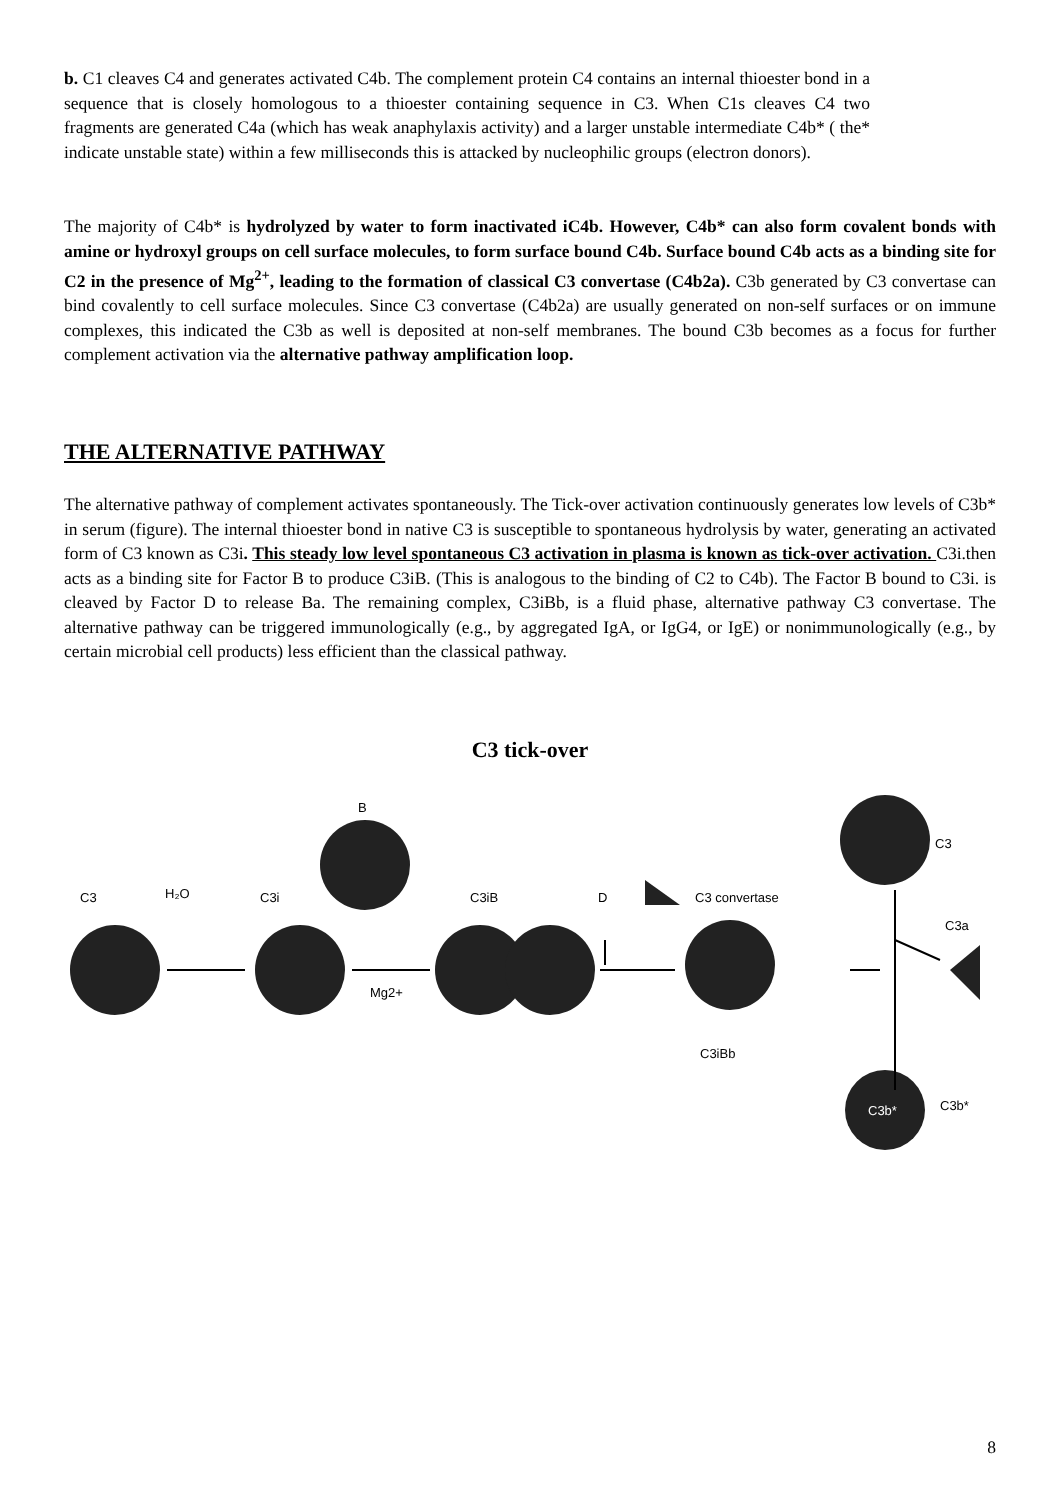b. C1 cleaves C4 and generates activated C4b. The complement protein C4 contains an internal thioester bond in a sequence that is closely homologous to a thioester containing sequence in C3. When C1s cleaves C4 two fragments are generated C4a (which has weak anaphylaxis activity) and a larger unstable intermediate C4b* ( the* indicate unstable state) within a few milliseconds this is attacked by nucleophilic groups (electron donors).
The majority of C4b* is hydrolyzed by water to form inactivated iC4b. However, C4b* can also form covalent bonds with amine or hydroxyl groups on cell surface molecules, to form surface bound C4b. Surface bound C4b acts as a binding site for C2 in the presence of Mg<sup>2+</sup>, leading to the formation of classical C3 convertase (C4b2a). C3b generated by C3 convertase can bind covalently to cell surface molecules. Since C3 convertase (C4b2a) are usually generated on non-self surfaces or on immune complexes, this indicated the C3b as well is deposited at non-self membranes. The bound C3b becomes as a focus for further complement activation via the alternative pathway amplification loop.
THE ALTERNATIVE PATHWAY
The alternative pathway of complement activates spontaneously. The Tick-over activation continuously generates low levels of C3b* in serum (figure). The internal thioester bond in native C3 is susceptible to spontaneous hydrolysis by water, generating an activated form of C3 known as C3i. This steady low level spontaneous C3 activation in plasma is known as tick-over activation. C3i.then acts as a binding site for Factor B to produce C3iB. (This is analogous to the binding of C2 to C4b). The Factor B bound to C3i. is cleaved by Factor D to release Ba. The remaining complex, C3iBb, is a fluid phase, alternative pathway C3 convertase. The alternative pathway can be triggered immunologically (e.g., by aggregated IgA, or IgG4, or IgE) or nonimmunologically (e.g., by certain microbial cell products) less efficient than the classical pathway.
C3 tick-over
C3
H₂O
C3i
B
C3iB
Mg2+
D
C3 convertase
C3iBb
C3
C3a
C3b*
C3b*
8